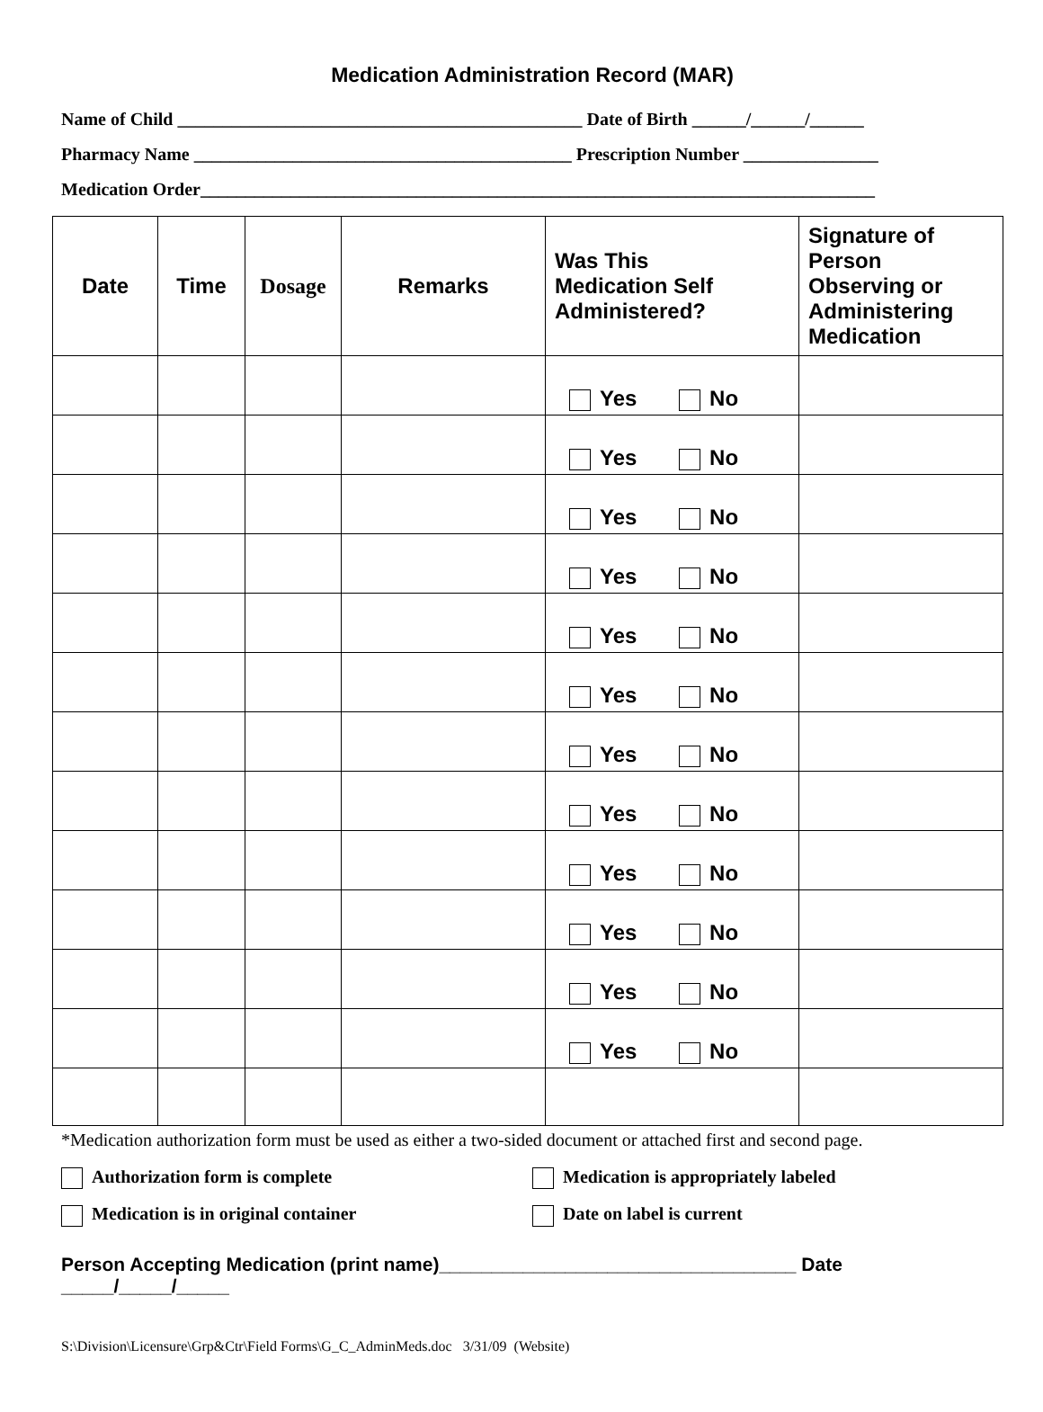Medication Administration Record (MAR)
Name of Child _____________________________________________ Date of Birth ______/______/______
Pharmacy Name __________________________________________ Prescription Number _______________
Medication Order___________________________________________________________________________
| Date | Time | Dosage | Remarks | Was This Medication Self Administered? | Signature of Person Observing or Administering Medication |
| --- | --- | --- | --- | --- | --- |
| | | | | Yes No | |
| | | | | Yes No | |
| | | | | Yes No | |
| | | | | Yes No | |
| | | | | Yes No | |
| | | | | Yes No | |
| | | | | Yes No | |
| | | | | Yes No | |
| | | | | Yes No | |
| | | | | Yes No | |
| | | | | Yes No | |
| | | | | Yes No | |
*Medication authorization form must be used as either a two-sided document or attached first and second page.
Authorization form is complete Medication is appropriately labeled
Medication is in original container Date on label is current
Person Accepting Medication (print name)__________________________________ Date
_____/_____/_____
S:\Division\Licensure\Grp&Ctr\Field Forms\G_C_AdminMeds.doc 3/31/09 (Website)